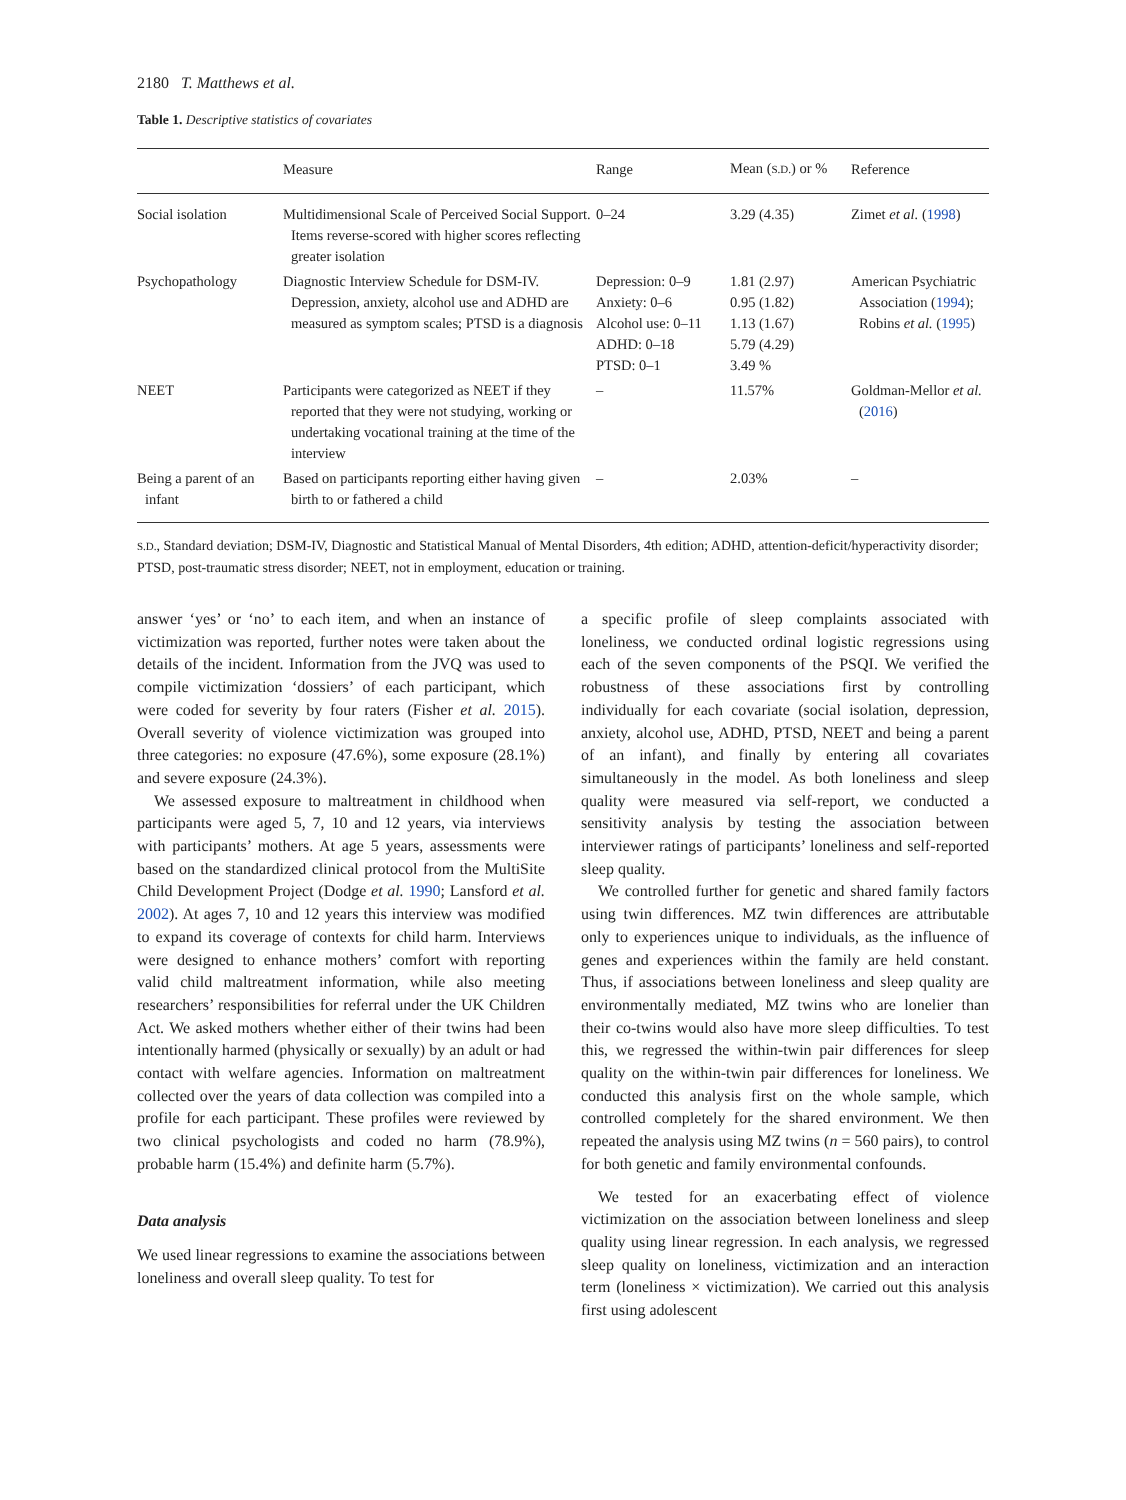2180 T. Matthews et al.
Table 1. Descriptive statistics of covariates
| | Measure | Range | Mean ( S.D. ) or % | Reference |
| --- | --- | --- | --- | --- |
| Social isolation | Multidimensional Scale of Perceived Social Support. Items reverse-scored with higher scores reflecting greater isolation | 0–24 | 3.29 (4.35) | Zimet et al. ( 1998 ) |
| Psychopathology | Diagnostic Interview Schedule for DSM-IV. Depression, anxiety, alcohol use and ADHD are measured as symptom scales; PTSD is a diagnosis | Depression: 0–9 Anxiety: 0–6 Alcohol use: 0–11 ADHD: 0–18 PTSD: 0–1 | 1.81 (2.97) 0.95 (1.82) 1.13 (1.67) 5.79 (4.29) 3.49 % | American Psychiatric Association ( 1994 ); Robins et al. ( 1995 ) |
| NEET | Participants were categorized as NEET if they reported that they were not studying, working or undertaking vocational training at the time of the interview | – | 11.57% | Goldman-Mellor et al. ( 2016 ) |
| Being a parent of an infant | Based on participants reporting either having given birth to or fathered a child | – | 2.03% | – |
S.D., Standard deviation; DSM-IV, Diagnostic and Statistical Manual of Mental Disorders, 4th edition; ADHD, attention-deficit/hyperactivity disorder; PTSD, post-traumatic stress disorder; NEET, not in employment, education or training.
answer ‘yes’ or ‘no’ to each item, and when an instance of victimization was reported, further notes were taken about the details of the incident. Information from the JVQ was used to compile victimization ‘dossiers’ of each participant, which were coded for severity by four raters (Fisher et al. 2015). Overall severity of violence victimization was grouped into three categories: no exposure (47.6%), some exposure (28.1%) and severe exposure (24.3%).
We assessed exposure to maltreatment in childhood when participants were aged 5, 7, 10 and 12 years, via interviews with participants’ mothers. At age 5 years, assessments were based on the standardized clinical protocol from the MultiSite Child Development Project (Dodge et al. 1990; Lansford et al. 2002). At ages 7, 10 and 12 years this interview was modified to expand its coverage of contexts for child harm. Interviews were designed to enhance mothers’ comfort with reporting valid child maltreatment information, while also meeting researchers’ responsibilities for referral under the UK Children Act. We asked mothers whether either of their twins had been intentionally harmed (physically or sexually) by an adult or had contact with welfare agencies. Information on maltreatment collected over the years of data collection was compiled into a profile for each participant. These profiles were reviewed by two clinical psychologists and coded no harm (78.9%), probable harm (15.4%) and definite harm (5.7%).
Data analysis
We used linear regressions to examine the associations between loneliness and overall sleep quality. To test for
a specific profile of sleep complaints associated with loneliness, we conducted ordinal logistic regressions using each of the seven components of the PSQI. We verified the robustness of these associations first by controlling individually for each covariate (social isolation, depression, anxiety, alcohol use, ADHD, PTSD, NEET and being a parent of an infant), and finally by entering all covariates simultaneously in the model. As both loneliness and sleep quality were measured via self-report, we conducted a sensitivity analysis by testing the association between interviewer ratings of participants’ loneliness and self-reported sleep quality.
We controlled further for genetic and shared family factors using twin differences. MZ twin differences are attributable only to experiences unique to individuals, as the influence of genes and experiences within the family are held constant. Thus, if associations between loneliness and sleep quality are environmentally mediated, MZ twins who are lonelier than their co-twins would also have more sleep difficulties. To test this, we regressed the within-twin pair differences for sleep quality on the within-twin pair differences for loneliness. We conducted this analysis first on the whole sample, which controlled completely for the shared environment. We then repeated the analysis using MZ twins (n = 560 pairs), to control for both genetic and family environmental confounds.
We tested for an exacerbating effect of violence victimization on the association between loneliness and sleep quality using linear regression. In each analysis, we regressed sleep quality on loneliness, victimization and an interaction term (loneliness × victimization). We carried out this analysis first using adolescent